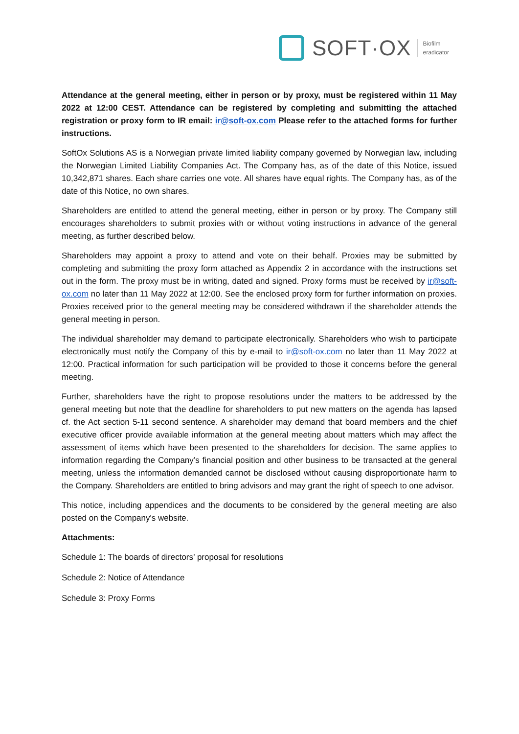SOFT·OX
Biofilm
eradicator
Attendance at the general meeting, either in person or by proxy, must be registered within 11 May 2022 at 12:00 CEST. Attendance can be registered by completing and submitting the attached registration or proxy form to IR email: ir@soft-ox.com Please refer to the attached forms for further instructions.
SoftOx Solutions AS is a Norwegian private limited liability company governed by Norwegian law, including the Norwegian Limited Liability Companies Act. The Company has, as of the date of this Notice, issued 10,342,871 shares. Each share carries one vote. All shares have equal rights. The Company has, as of the date of this Notice, no own shares.
Shareholders are entitled to attend the general meeting, either in person or by proxy. The Company still encourages shareholders to submit proxies with or without voting instructions in advance of the general meeting, as further described below.
Shareholders may appoint a proxy to attend and vote on their behalf. Proxies may be submitted by completing and submitting the proxy form attached as Appendix 2 in accordance with the instructions set out in the form. The proxy must be in writing, dated and signed. Proxy forms must be received by ir@soft-ox.com no later than 11 May 2022 at 12:00. See the enclosed proxy form for further information on proxies. Proxies received prior to the general meeting may be considered withdrawn if the shareholder attends the general meeting in person.
The individual shareholder may demand to participate electronically. Shareholders who wish to participate electronically must notify the Company of this by e-mail to ir@soft-ox.com no later than 11 May 2022 at 12:00. Practical information for such participation will be provided to those it concerns before the general meeting.
Further, shareholders have the right to propose resolutions under the matters to be addressed by the general meeting but note that the deadline for shareholders to put new matters on the agenda has lapsed cf. the Act section 5-11 second sentence. A shareholder may demand that board members and the chief executive officer provide available information at the general meeting about matters which may affect the assessment of items which have been presented to the shareholders for decision. The same applies to information regarding the Company’s financial position and other business to be transacted at the general meeting, unless the information demanded cannot be disclosed without causing disproportionate harm to the Company. Shareholders are entitled to bring advisors and may grant the right of speech to one advisor.
This notice, including appendices and the documents to be considered by the general meeting are also posted on the Company's website.
Attachments:
Schedule 1: The boards of directors’ proposal for resolutions
Schedule 2: Notice of Attendance
Schedule 3: Proxy Forms